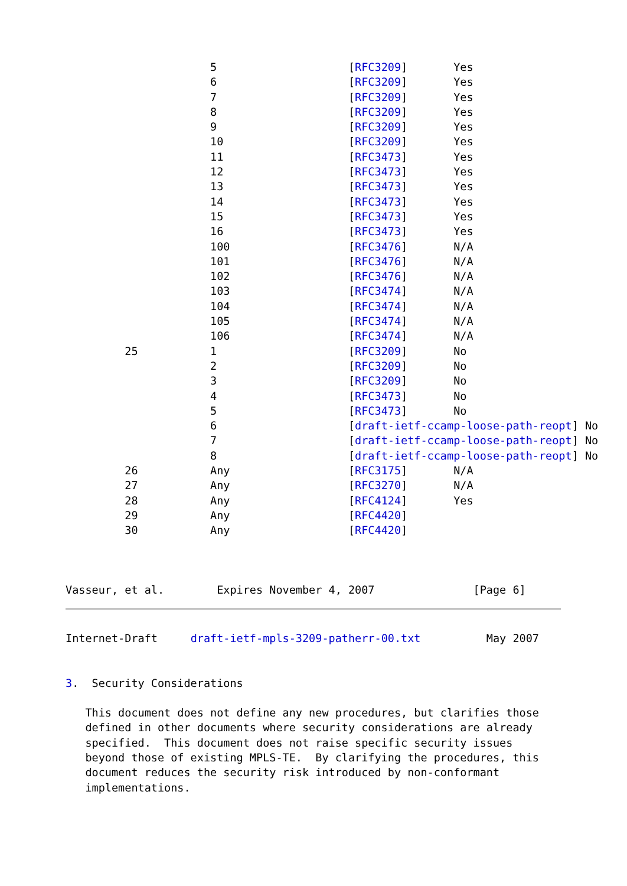5                    [RFC3209]       Yes
                      6                    [RFC3209]       Yes
                      7                    [RFC3209]       Yes
                      8                    [RFC3209]       Yes
                      9                    [RFC3209]       Yes
                      10                   [RFC3209]       Yes
                      11                   [RFC3473]       Yes
                      12                   [RFC3473]       Yes
                      13                   [RFC3473]       Yes
                      14                   [RFC3473]       Yes
                      15                   [RFC3473]       Yes
                      16                   [RFC3473]       Yes
                      100                  [RFC3476]       N/A
                      101                  [RFC3476]       N/A
                      102                  [RFC3476]       N/A
                      103                  [RFC3474]       N/A
                      104                  [RFC3474]       N/A
                      105                  [RFC3474]       N/A
                      106                  [RFC3474]       N/A
         25           1                    [RFC3209]       No
                      2                    [RFC3209]       No
                      3                    [RFC3209]       No
                      4                    [RFC3473]       No
                      5                    [RFC3473]       No
                      6                    [draft-ietf-ccamp-loose-path-reopt] No
                      7                    [draft-ietf-ccamp-loose-path-reopt] No
                      8                    [draft-ietf-ccamp-loose-path-reopt] No
         26           Any                  [RFC3175]       N/A
         27           Any                  [RFC3270]       N/A
         28           Any                  [RFC4124]       Yes
         29           Any                  [RFC4420]
         30           Any                  [RFC4420]



Vasseur, et al.        Expires November 4, 2007               [Page 6]
Internet-Draft     draft-ietf-mpls-3209-patherr-00.txt          May 2007


3.  Security Considerations

   This document does not define any new procedures, but clarifies those
   defined in other documents where security considerations are already
   specified.  This document does not raise specific security issues
   beyond those of existing MPLS-TE.  By clarifying the procedures, this
   document reduces the security risk introduced by non-conformant
   implementations.